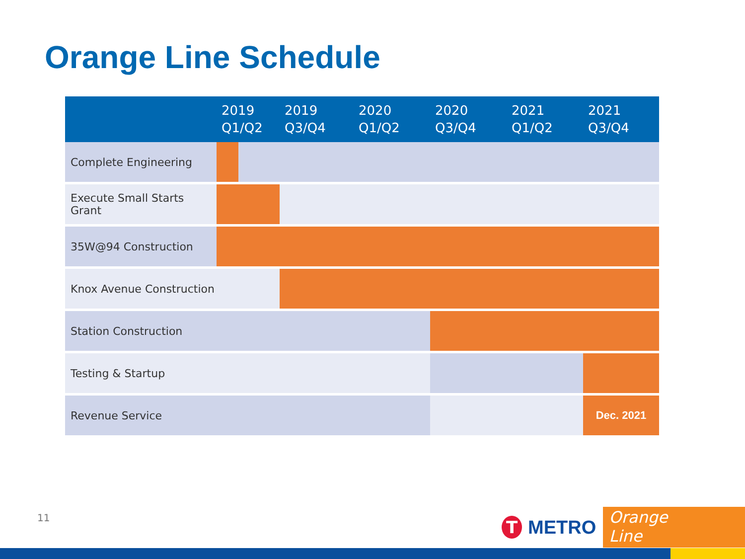Orange Line Schedule
| | 2019 Q1/Q2 | 2019 Q3/Q4 | 2020 Q1/Q2 | 2020 Q3/Q4 | 2021 Q1/Q2 | 2021 Q3/Q4 |
| --- | --- | --- | --- | --- | --- | --- |
| Complete Engineering | | | | | | |
| Execute Small Starts Grant | | | | | | |
| 35W@94 Construction | | | | | | |
| Knox Avenue Construction | | | | | | |
| Station Construction | | | | | | |
| Testing & Startup | | | | | | |
| Revenue Service | | | | | | Dec. 2021 |
11
T
METRO
Orange Line